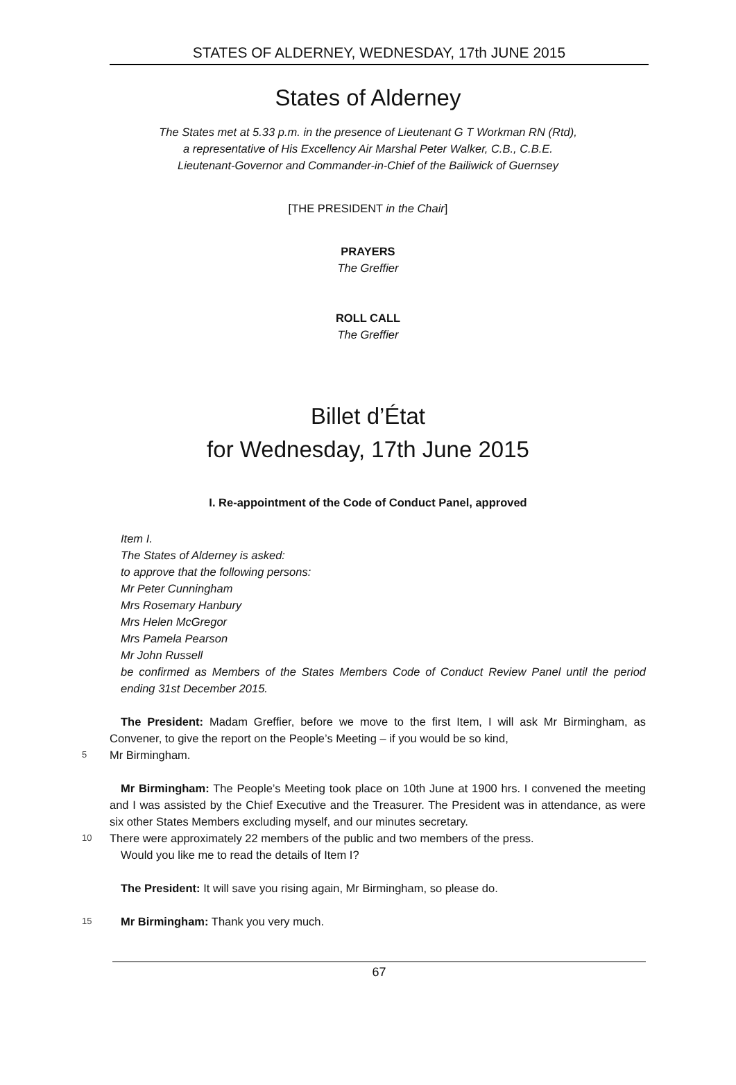STATES OF ALDERNEY, WEDNESDAY, 17th JUNE 2015
States of Alderney
The States met at 5.33 p.m. in the presence of Lieutenant G T Workman RN (Rtd),
a representative of His Excellency Air Marshal Peter Walker, C.B., C.B.E.
Lieutenant-Governor and Commander-in-Chief of the Bailiwick of Guernsey
[THE PRESIDENT in the Chair]
PRAYERS
The Greffier
ROLL CALL
The Greffier
Billet d’État
for Wednesday, 17th June 2015
I. Re-appointment of the Code of Conduct Panel, approved
Item I.
The States of Alderney is asked:
to approve that the following persons:
Mr Peter Cunningham
Mrs Rosemary Hanbury
Mrs Helen McGregor
Mrs Pamela Pearson
Mr John Russell
be confirmed as Members of the States Members Code of Conduct Review Panel until the period ending 31st December 2015.
The President: Madam Greffier, before we move to the first Item, I will ask Mr Birmingham, as Convener, to give the report on the People’s Meeting – if you would be so kind,
5 Mr Birmingham.
Mr Birmingham: The People’s Meeting took place on 10th June at 1900 hrs. I convened the meeting and I was assisted by the Chief Executive and the Treasurer. The President was in attendance, as were six other States Members excluding myself, and our minutes secretary.
10 There were approximately 22 members of the public and two members of the press.
Would you like me to read the details of Item I?
The President: It will save you rising again, Mr Birmingham, so please do.
15 Mr Birmingham: Thank you very much.
67